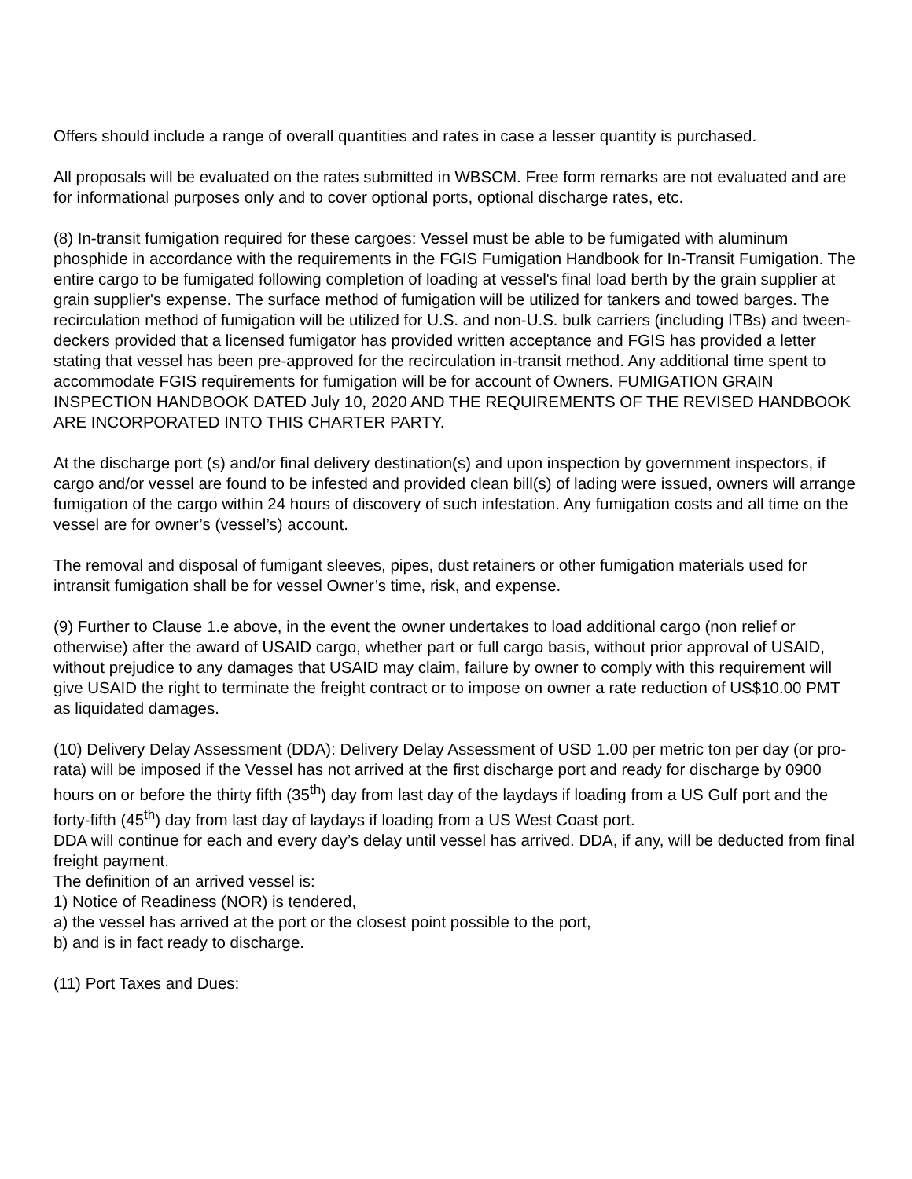Offers should include a range of overall quantities and rates in case a lesser quantity is purchased.
All proposals will be evaluated on the rates submitted in WBSCM. Free form remarks are not evaluated and are for informational purposes only and to cover optional ports, optional discharge rates, etc.
(8) In-transit fumigation required for these cargoes: Vessel must be able to be fumigated with aluminum phosphide in accordance with the requirements in the FGIS Fumigation Handbook for In-Transit Fumigation. The entire cargo to be fumigated following completion of loading at vessel's final load berth by the grain supplier at grain supplier's expense. The surface method of fumigation will be utilized for tankers and towed barges. The recirculation method of fumigation will be utilized for U.S. and non-U.S. bulk carriers (including ITBs) and tween-deckers provided that a licensed fumigator has provided written acceptance and FGIS has provided a letter stating that vessel has been pre-approved for the recirculation in-transit method. Any additional time spent to accommodate FGIS requirements for fumigation will be for account of Owners. FUMIGATION GRAIN INSPECTION HANDBOOK DATED July 10, 2020 AND THE REQUIREMENTS OF THE REVISED HANDBOOK ARE INCORPORATED INTO THIS CHARTER PARTY.
At the discharge port (s) and/or final delivery destination(s) and upon inspection by government inspectors, if cargo and/or vessel are found to be infested and provided clean bill(s) of lading were issued, owners will arrange fumigation of the cargo within 24 hours of discovery of such infestation. Any fumigation costs and all time on the vessel are for owner’s (vessel’s) account.
The removal and disposal of fumigant sleeves, pipes, dust retainers or other fumigation materials used for intransit fumigation shall be for vessel Owner’s time, risk, and expense.
(9) Further to Clause 1.e above, in the event the owner undertakes to load additional cargo (non relief or otherwise) after the award of USAID cargo, whether part or full cargo basis, without prior approval of USAID, without prejudice to any damages that USAID may claim, failure by owner to comply with this requirement will give USAID the right to terminate the freight contract or to impose on owner a rate reduction of US$10.00 PMT as liquidated damages.
(10) Delivery Delay Assessment (DDA): Delivery Delay Assessment of USD 1.00 per metric ton per day (or pro-rata) will be imposed if the Vessel has not arrived at the first discharge port and ready for discharge by 0900 hours on or before the thirty fifth (35<sup>th</sup>) day from last day of the laydays if loading from a US Gulf port and the forty-fifth (45<sup>th</sup>) day from last day of laydays if loading from a US West Coast port.
DDA will continue for each and every day’s delay until vessel has arrived. DDA, if any, will be deducted from final freight payment.
The definition of an arrived vessel is:
1) Notice of Readiness (NOR) is tendered,
a) the vessel has arrived at the port or the closest point possible to the port,
b) and is in fact ready to discharge.
(11) Port Taxes and Dues: